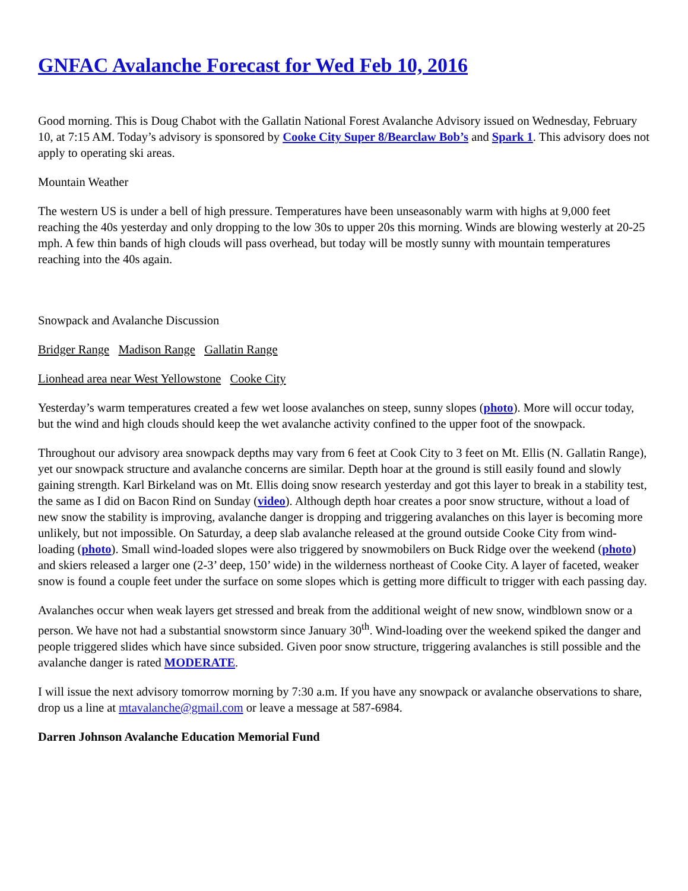GNFAC Avalanche Forecast for Wed Feb 10, 2016
Good morning. This is Doug Chabot with the Gallatin National Forest Avalanche Advisory issued on Wednesday, February 10, at 7:15 AM. Today’s advisory is sponsored by Cooke City Super 8/Bearclaw Bob’s and Spark 1. This advisory does not apply to operating ski areas.
Mountain Weather
The western US is under a bell of high pressure. Temperatures have been unseasonably warm with highs at 9,000 feet reaching the 40s yesterday and only dropping to the low 30s to upper 20s this morning. Winds are blowing westerly at 20-25 mph. A few thin bands of high clouds will pass overhead, but today will be mostly sunny with mountain temperatures reaching into the 40s again.
Snowpack and Avalanche Discussion
Bridger Range Madison Range Gallatin Range
Lionhead area near West Yellowstone Cooke City
Yesterday’s warm temperatures created a few wet loose avalanches on steep, sunny slopes (photo). More will occur today, but the wind and high clouds should keep the wet avalanche activity confined to the upper foot of the snowpack.
Throughout our advisory area snowpack depths may vary from 6 feet at Cook City to 3 feet on Mt. Ellis (N. Gallatin Range), yet our snowpack structure and avalanche concerns are similar. Depth hoar at the ground is still easily found and slowly gaining strength. Karl Birkeland was on Mt. Ellis doing snow research yesterday and got this layer to break in a stability test, the same as I did on Bacon Rind on Sunday (video). Although depth hoar creates a poor snow structure, without a load of new snow the stability is improving, avalanche danger is dropping and triggering avalanches on this layer is becoming more unlikely, but not impossible. On Saturday, a deep slab avalanche released at the ground outside Cooke City from wind-loading (photo). Small wind-loaded slopes were also triggered by snowmobilers on Buck Ridge over the weekend (photo) and skiers released a larger one (2-3’ deep, 150’ wide) in the wilderness northeast of Cooke City. A layer of faceted, weaker snow is found a couple feet under the surface on some slopes which is getting more difficult to trigger with each passing day.
Avalanches occur when weak layers get stressed and break from the additional weight of new snow, windblown snow or a person. We have not had a substantial snowstorm since January 30<sup>th</sup>. Wind-loading over the weekend spiked the danger and people triggered slides which have since subsided. Given poor snow structure, triggering avalanches is still possible and the avalanche danger is rated MODERATE.
I will issue the next advisory tomorrow morning by 7:30 a.m. If you have any snowpack or avalanche observations to share, drop us a line at mtavalanche@gmail.com or leave a message at 587-6984.
Darren Johnson Avalanche Education Memorial Fund